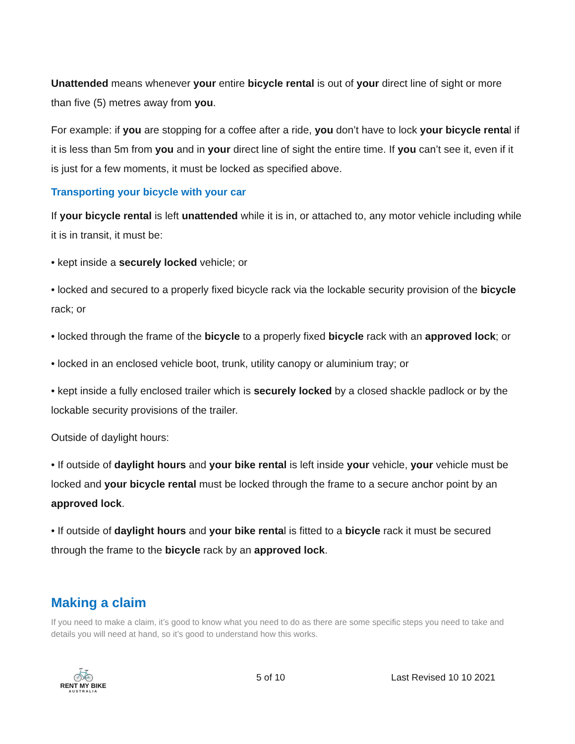Unattended means whenever your entire bicycle rental is out of your direct line of sight or more than five (5) metres away from you.
For example: if you are stopping for a coffee after a ride, you don’t have to lock your bicycle rental if it is less than 5m from you and in your direct line of sight the entire time. If you can’t see it, even if it is just for a few moments, it must be locked as specified above.
Transporting your bicycle with your car
If your bicycle rental is left unattended while it is in, or attached to, any motor vehicle including while it is in transit, it must be:
• kept inside a securely locked vehicle; or
• locked and secured to a properly fixed bicycle rack via the lockable security provision of the bicycle rack; or
• locked through the frame of the bicycle to a properly fixed bicycle rack with an approved lock; or
• locked in an enclosed vehicle boot, trunk, utility canopy or aluminium tray; or
• kept inside a fully enclosed trailer which is securely locked by a closed shackle padlock or by the lockable security provisions of the trailer.
Outside of daylight hours:
• If outside of daylight hours and your bike rental is left inside your vehicle, your vehicle must be locked and your bicycle rental must be locked through the frame to a secure anchor point by an approved lock.
• If outside of daylight hours and your bike rental is fitted to a bicycle rack it must be secured through the frame to the bicycle rack by an approved lock.
Making a claim
If you need to make a claim, it’s good to know what you need to do as there are some specific steps you need to take and details you will need at hand, so it’s good to understand how this works.
🚲
RENT MY BIKE
AUSTRALIA
5 of 10 Last Revised 10 10 2021